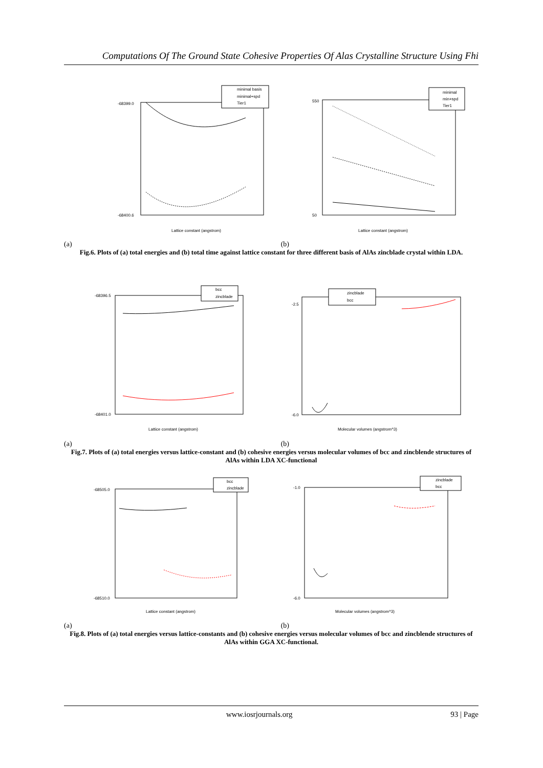Computations Of The Ground State Cohesive Properties Of Alas Crystalline Structure Using Fhi
minimal basis
minimal+spd
Tier1
-68399.0
-68400.6
Lattice constant (angstrom)
minimal
min+spd
Tier1
550
50
Lattice constant (angstrom)
(a) (b)
Fig.6. Plots of (a) total energies and (b) total time against lattice constant for three different basis of AlAs zincblade crystal within LDA.
bcc
zincblade
-68396.5
-68401.0
Lattice constant (angstrom)
zincblade
bcc
-2.5
-6.0
Molecular volumes (angstrom^3)
(a) (b)
Fig.7. Plots of (a) total energies versus lattice-constant and (b) cohesive energies versus molecular volumes of bcc and zincblende structures of AlAs within LDA XC-functional
bcc
zincblade
-68505.0
-68510.0
Lattice constant (angstrom)
zincblade
bcc
-1.0
-6.0
Molecular volumes (angstrom^3)
(a) (b)
Fig.8. Plots of (a) total energies versus lattice-constants and (b) cohesive energies versus molecular volumes of bcc and zincblende structures of AlAs within GGA XC-functional.
www.iosrjournals.org 93 | Page